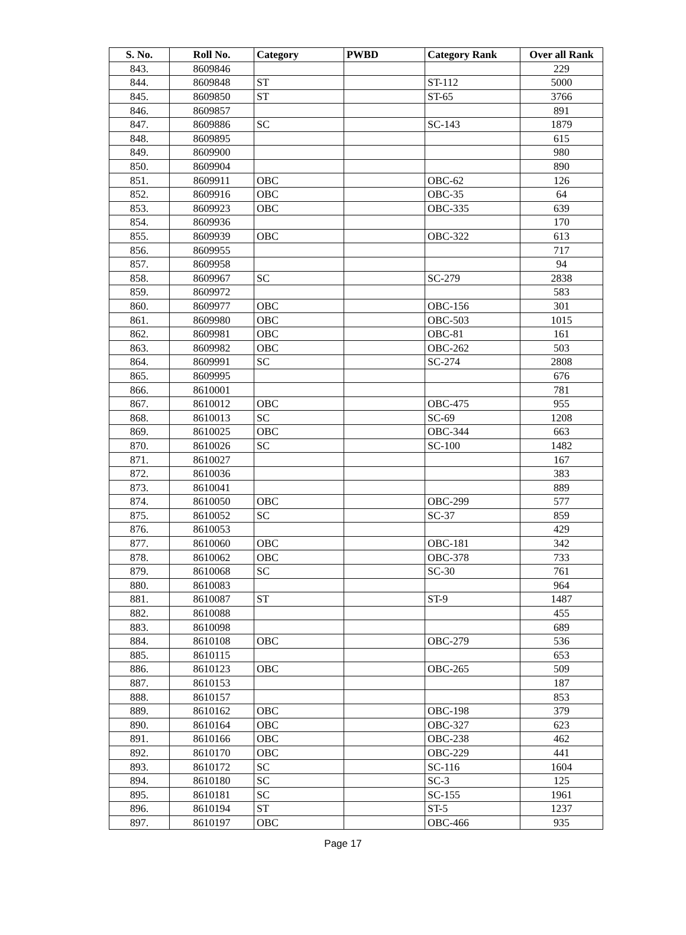| S. No. | Roll No. | Category | PWBD | Category Rank | Over all Rank |
| --- | --- | --- | --- | --- | --- |
| 843. | 8609846 | | | | 229 |
| 844. | 8609848 | ST | | ST-112 | 5000 |
| 845. | 8609850 | ST | | ST-65 | 3766 |
| 846. | 8609857 | | | | 891 |
| 847. | 8609886 | SC | | SC-143 | 1879 |
| 848. | 8609895 | | | | 615 |
| 849. | 8609900 | | | | 980 |
| 850. | 8609904 | | | | 890 |
| 851. | 8609911 | OBC | | OBC-62 | 126 |
| 852. | 8609916 | OBC | | OBC-35 | 64 |
| 853. | 8609923 | OBC | | OBC-335 | 639 |
| 854. | 8609936 | | | | 170 |
| 855. | 8609939 | OBC | | OBC-322 | 613 |
| 856. | 8609955 | | | | 717 |
| 857. | 8609958 | | | | 94 |
| 858. | 8609967 | SC | | SC-279 | 2838 |
| 859. | 8609972 | | | | 583 |
| 860. | 8609977 | OBC | | OBC-156 | 301 |
| 861. | 8609980 | OBC | | OBC-503 | 1015 |
| 862. | 8609981 | OBC | | OBC-81 | 161 |
| 863. | 8609982 | OBC | | OBC-262 | 503 |
| 864. | 8609991 | SC | | SC-274 | 2808 |
| 865. | 8609995 | | | | 676 |
| 866. | 8610001 | | | | 781 |
| 867. | 8610012 | OBC | | OBC-475 | 955 |
| 868. | 8610013 | SC | | SC-69 | 1208 |
| 869. | 8610025 | OBC | | OBC-344 | 663 |
| 870. | 8610026 | SC | | SC-100 | 1482 |
| 871. | 8610027 | | | | 167 |
| 872. | 8610036 | | | | 383 |
| 873. | 8610041 | | | | 889 |
| 874. | 8610050 | OBC | | OBC-299 | 577 |
| 875. | 8610052 | SC | | SC-37 | 859 |
| 876. | 8610053 | | | | 429 |
| 877. | 8610060 | OBC | | OBC-181 | 342 |
| 878. | 8610062 | OBC | | OBC-378 | 733 |
| 879. | 8610068 | SC | | SC-30 | 761 |
| 880. | 8610083 | | | | 964 |
| 881. | 8610087 | ST | | ST-9 | 1487 |
| 882. | 8610088 | | | | 455 |
| 883. | 8610098 | | | | 689 |
| 884. | 8610108 | OBC | | OBC-279 | 536 |
| 885. | 8610115 | | | | 653 |
| 886. | 8610123 | OBC | | OBC-265 | 509 |
| 887. | 8610153 | | | | 187 |
| 888. | 8610157 | | | | 853 |
| 889. | 8610162 | OBC | | OBC-198 | 379 |
| 890. | 8610164 | OBC | | OBC-327 | 623 |
| 891. | 8610166 | OBC | | OBC-238 | 462 |
| 892. | 8610170 | OBC | | OBC-229 | 441 |
| 893. | 8610172 | SC | | SC-116 | 1604 |
| 894. | 8610180 | SC | | SC-3 | 125 |
| 895. | 8610181 | SC | | SC-155 | 1961 |
| 896. | 8610194 | ST | | ST-5 | 1237 |
| 897. | 8610197 | OBC | | OBC-466 | 935 |
Page 17